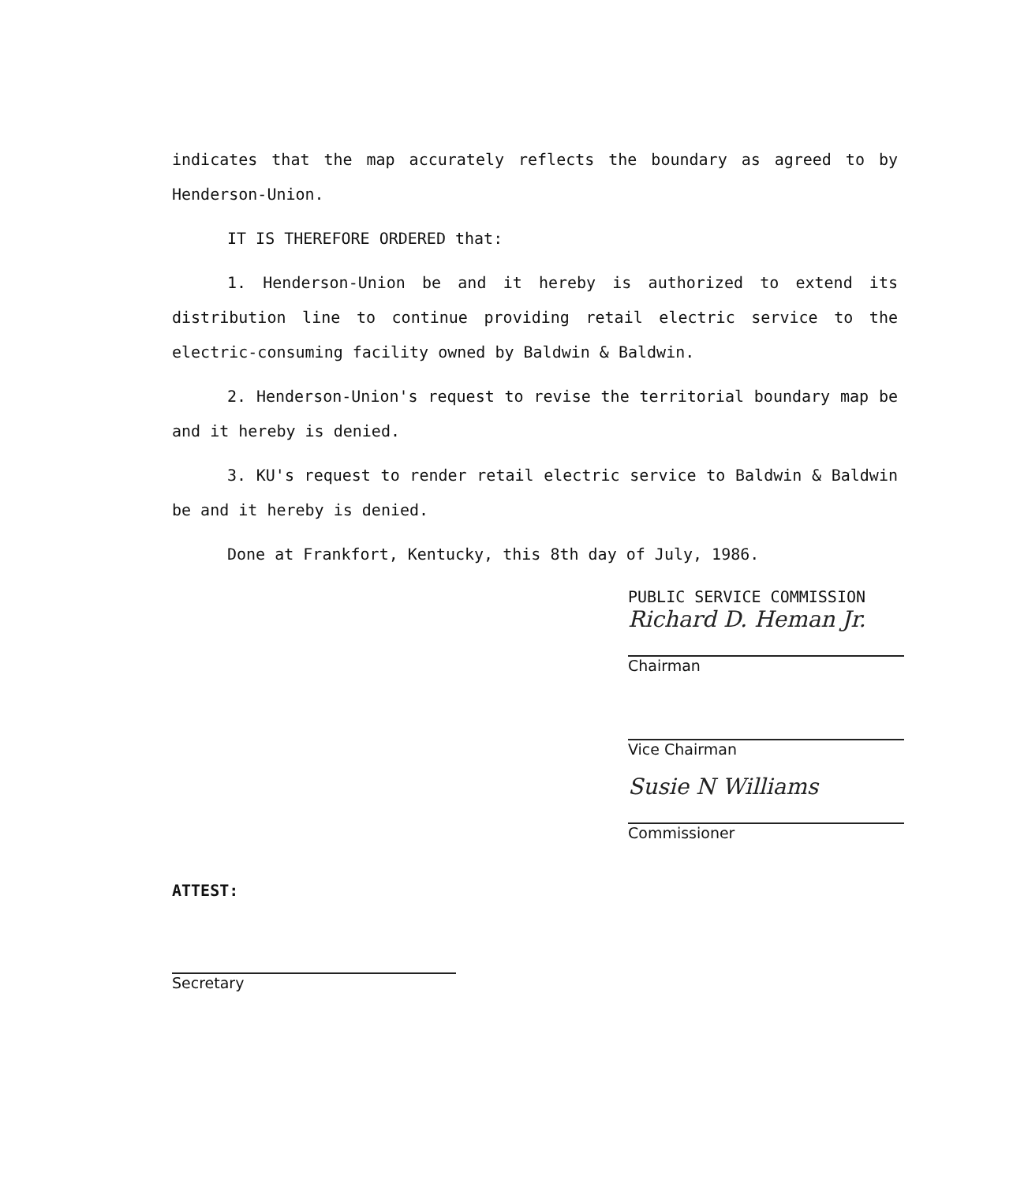indicates that the map accurately reflects the boundary as agreed to by Henderson-Union.
IT IS THEREFORE ORDERED that:
1. Henderson-Union be and it hereby is authorized to extend its distribution line to continue providing retail electric service to the electric-consuming facility owned by Baldwin & Baldwin.
2. Henderson-Union's request to revise the territorial boundary map be and it hereby is denied.
3. KU's request to render retail electric service to Baldwin & Baldwin be and it hereby is denied.
Done at Frankfort, Kentucky, this 8th day of July, 1986.
PUBLIC SERVICE COMMISSION
Richard D. Heman Jr.
Chairman
Vice Chairman
Susie N Williams
Commissioner
ATTEST:
Secretary